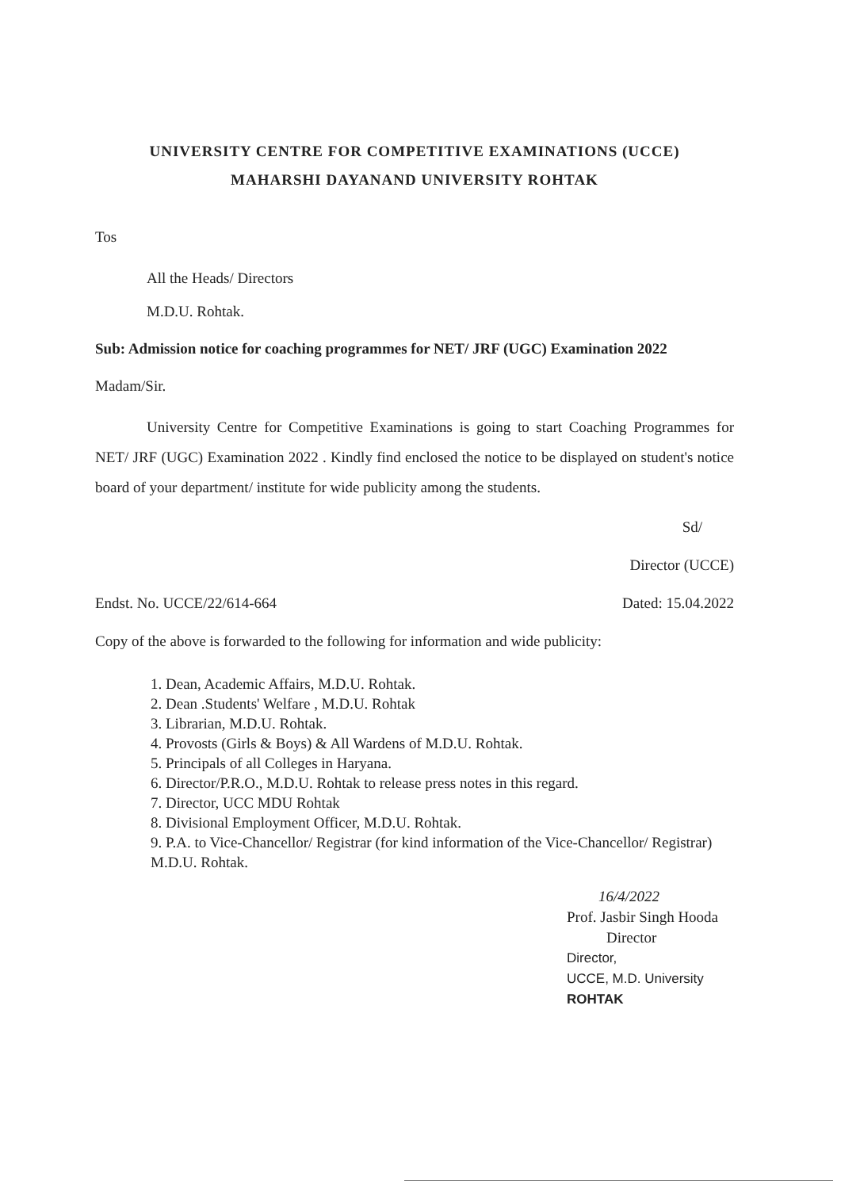UNIVERSITY CENTRE FOR COMPETITIVE EXAMINATIONS (UCCE)
MAHARSHI DAYANAND UNIVERSITY ROHTAK
Tos
All the Heads/ Directors
M.D.U. Rohtak.
Sub: Admission notice for coaching programmes for NET/ JRF (UGC) Examination 2022
Madam/Sir.
University Centre for Competitive Examinations is going to start Coaching Programmes for NET/ JRF (UGC) Examination 2022 . Kindly find enclosed the notice to be displayed on student's notice board of your department/ institute for wide publicity among the students.
Sd/
Director (UCCE)
Endst. No. UCCE/22/614-664 Dated: 15.04.2022
Copy of the above is forwarded to the following for information and wide publicity:
1. Dean, Academic Affairs, M.D.U. Rohtak.
2. Dean .Students' Welfare , M.D.U. Rohtak
3. Librarian, M.D.U. Rohtak.
4. Provosts (Girls & Boys) & All Wardens of M.D.U. Rohtak.
5. Principals of all Colleges in Haryana.
6. Director/P.R.O., M.D.U. Rohtak to release press notes in this regard.
7. Director, UCC MDU Rohtak
8. Divisional Employment Officer, M.D.U. Rohtak.
9. P.A. to Vice-Chancellor/ Registrar (for kind information of the Vice-Chancellor/ Registrar) M.D.U. Rohtak.
16/4/2022
Prof. Jasbir Singh Hooda
Director
Director,
UCCE, M.D. University
ROHTAK